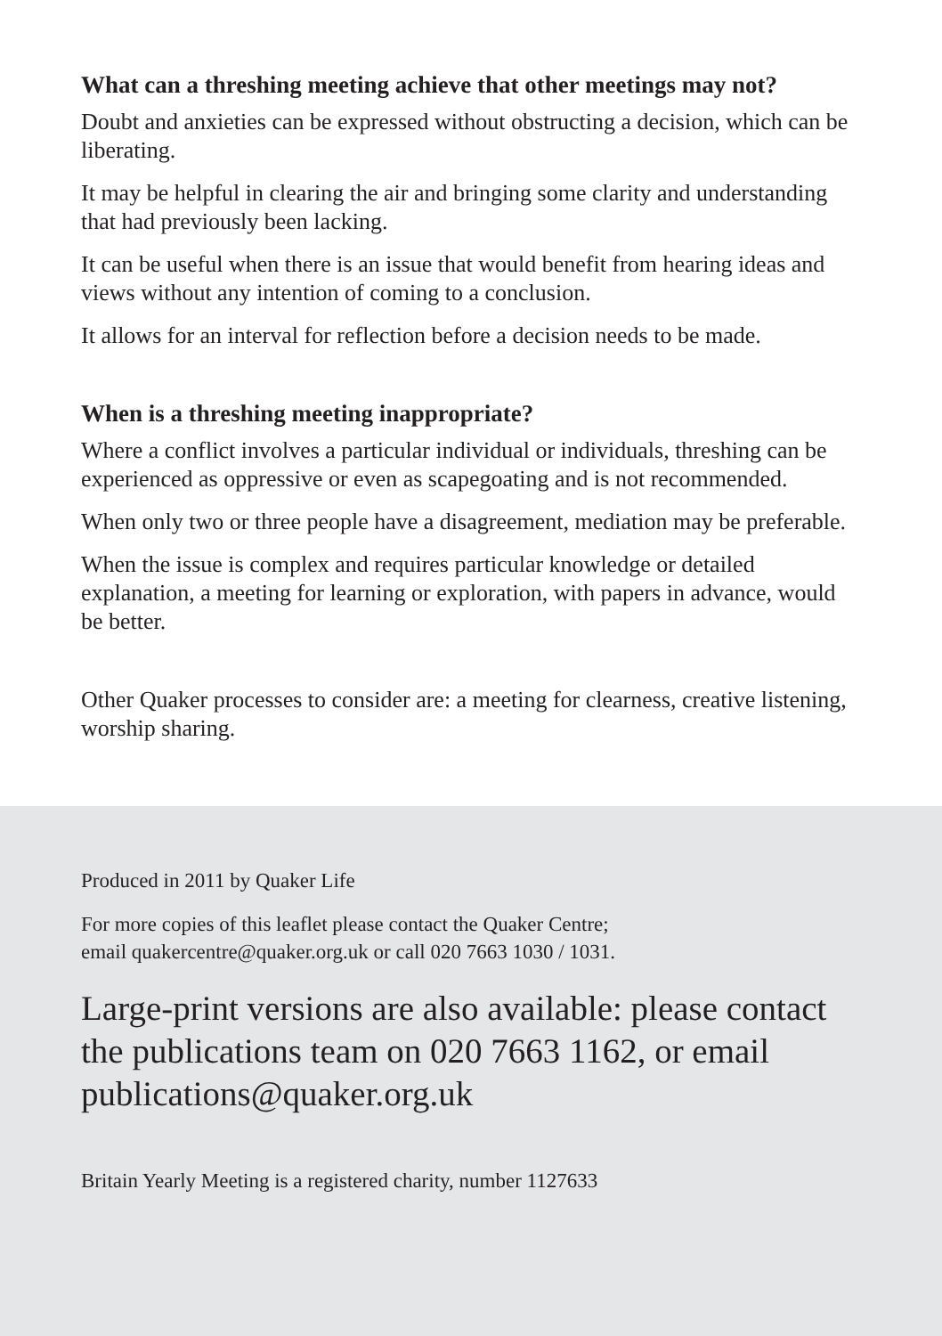What can a threshing meeting achieve that other meetings may not?
Doubt and anxieties can be expressed without obstructing a decision, which can be liberating.
It may be helpful in clearing the air and bringing some clarity and understanding that had previously been lacking.
It can be useful when there is an issue that would benefit from hearing ideas and views without any intention of coming to a conclusion.
It allows for an interval for reflection before a decision needs to be made.
When is a threshing meeting inappropriate?
Where a conflict involves a particular individual or individuals, threshing can be experienced as oppressive or even as scapegoating and is not recommended.
When only two or three people have a disagreement, mediation may be preferable.
When the issue is complex and requires particular knowledge or detailed explanation, a meeting for learning or exploration, with papers in advance, would be better.
Other Quaker processes to consider are: a meeting for clearness, creative listening, worship sharing.
Produced in 2011 by Quaker Life
For more copies of this leaflet please contact the Quaker Centre;
email quakercentre@quaker.org.uk or call 020 7663 1030 / 1031.
Large-print versions are also available: please contact the publications team on 020 7663 1162, or email publications@quaker.org.uk
Britain Yearly Meeting is a registered charity, number 1127633